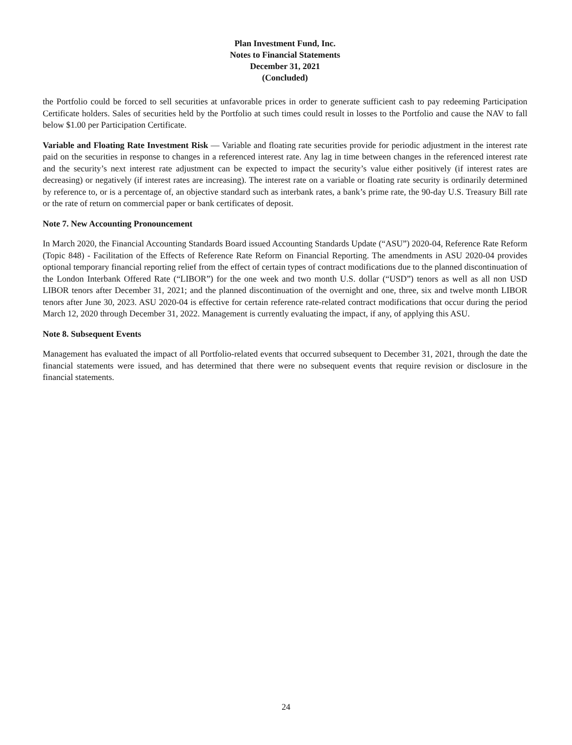Plan Investment Fund, Inc.
Notes to Financial Statements
December 31, 2021
(Concluded)
the Portfolio could be forced to sell securities at unfavorable prices in order to generate sufficient cash to pay redeeming Participation Certificate holders. Sales of securities held by the Portfolio at such times could result in losses to the Portfolio and cause the NAV to fall below $1.00 per Participation Certificate.
Variable and Floating Rate Investment Risk — Variable and floating rate securities provide for periodic adjustment in the interest rate paid on the securities in response to changes in a referenced interest rate. Any lag in time between changes in the referenced interest rate and the security’s next interest rate adjustment can be expected to impact the security’s value either positively (if interest rates are decreasing) or negatively (if interest rates are increasing). The interest rate on a variable or floating rate security is ordinarily determined by reference to, or is a percentage of, an objective standard such as interbank rates, a bank’s prime rate, the 90-day U.S. Treasury Bill rate or the rate of return on commercial paper or bank certificates of deposit.
Note 7. New Accounting Pronouncement
In March 2020, the Financial Accounting Standards Board issued Accounting Standards Update (“ASU”) 2020-04, Reference Rate Reform (Topic 848) - Facilitation of the Effects of Reference Rate Reform on Financial Reporting. The amendments in ASU 2020-04 provides optional temporary financial reporting relief from the effect of certain types of contract modifications due to the planned discontinuation of the London Interbank Offered Rate (“LIBOR”) for the one week and two month U.S. dollar (“USD”) tenors as well as all non USD LIBOR tenors after December 31, 2021; and the planned discontinuation of the overnight and one, three, six and twelve month LIBOR tenors after June 30, 2023. ASU 2020-04 is effective for certain reference rate-related contract modifications that occur during the period March 12, 2020 through December 31, 2022. Management is currently evaluating the impact, if any, of applying this ASU.
Note 8. Subsequent Events
Management has evaluated the impact of all Portfolio-related events that occurred subsequent to December 31, 2021, through the date the financial statements were issued, and has determined that there were no subsequent events that require revision or disclosure in the financial statements.
24